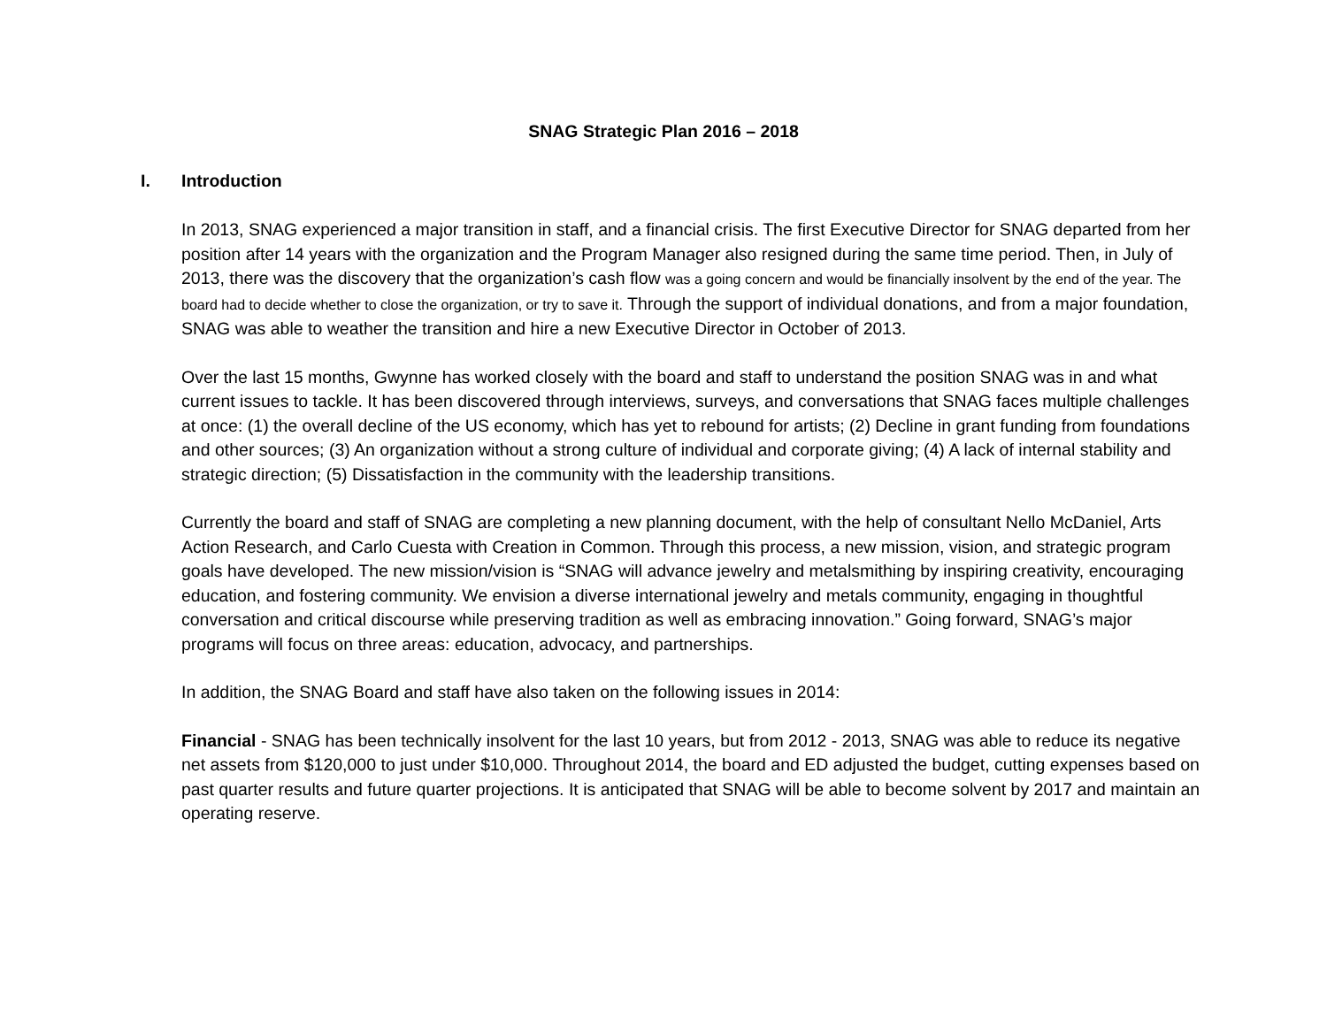SNAG Strategic Plan 2016 – 2018
I. Introduction
In 2013, SNAG experienced a major transition in staff, and a financial crisis. The first Executive Director for SNAG departed from her position after 14 years with the organization and the Program Manager also resigned during the same time period. Then, in July of 2013, there was the discovery that the organization’s cash flow was a going concern and would be financially insolvent by the end of the year. The board had to decide whether to close the organization, or try to save it. Through the support of individual donations, and from a major foundation, SNAG was able to weather the transition and hire a new Executive Director in October of 2013.
Over the last 15 months, Gwynne has worked closely with the board and staff to understand the position SNAG was in and what current issues to tackle. It has been discovered through interviews, surveys, and conversations that SNAG faces multiple challenges at once: (1) the overall decline of the US economy, which has yet to rebound for artists; (2) Decline in grant funding from foundations and other sources; (3) An organization without a strong culture of individual and corporate giving; (4) A lack of internal stability and strategic direction; (5) Dissatisfaction in the community with the leadership transitions.
Currently the board and staff of SNAG are completing a new planning document, with the help of consultant Nello McDaniel, Arts Action Research, and Carlo Cuesta with Creation in Common. Through this process, a new mission, vision, and strategic program goals have developed. The new mission/vision is “SNAG will advance jewelry and metalsmithing by inspiring creativity, encouraging education, and fostering community. We envision a diverse international jewelry and metals community, engaging in thoughtful conversation and critical discourse while preserving tradition as well as embracing innovation.” Going forward, SNAG’s major programs will focus on three areas: education, advocacy, and partnerships.
In addition, the SNAG Board and staff have also taken on the following issues in 2014:
Financial - SNAG has been technically insolvent for the last 10 years, but from 2012 - 2013, SNAG was able to reduce its negative net assets from $120,000 to just under $10,000. Throughout 2014, the board and ED adjusted the budget, cutting expenses based on past quarter results and future quarter projections. It is anticipated that SNAG will be able to become solvent by 2017 and maintain an operating reserve.